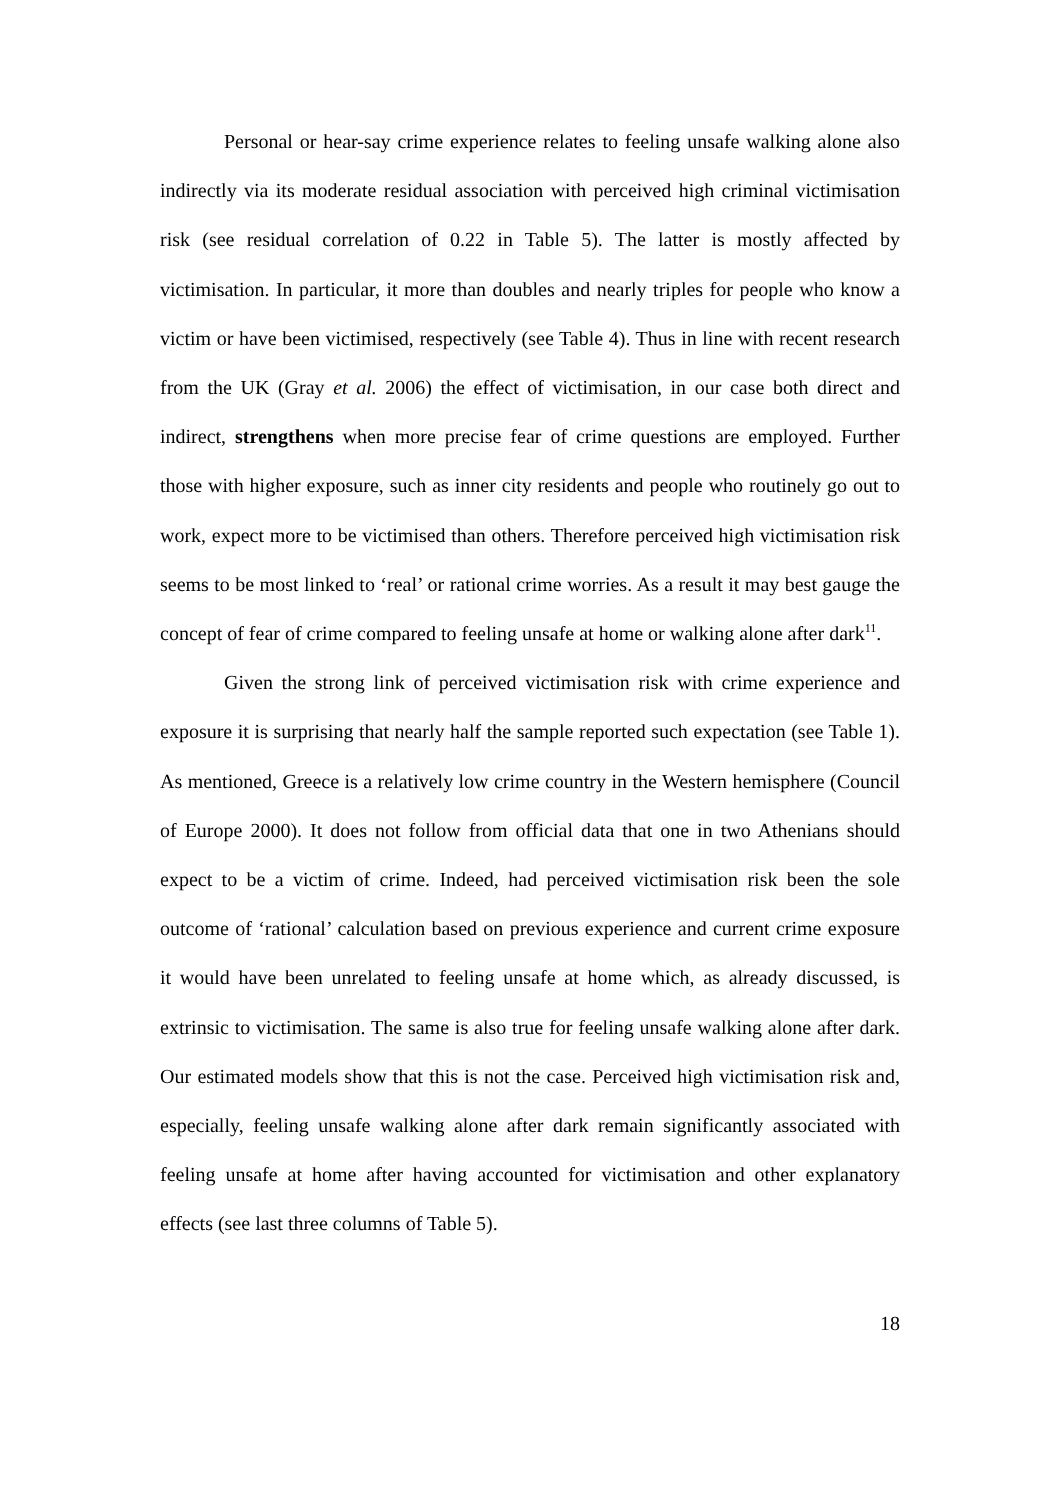Personal or hear-say crime experience relates to feeling unsafe walking alone also indirectly via its moderate residual association with perceived high criminal victimisation risk (see residual correlation of 0.22 in Table 5). The latter is mostly affected by victimisation. In particular, it more than doubles and nearly triples for people who know a victim or have been victimised, respectively (see Table 4). Thus in line with recent research from the UK (Gray et al. 2006) the effect of victimisation, in our case both direct and indirect, strengthens when more precise fear of crime questions are employed. Further those with higher exposure, such as inner city residents and people who routinely go out to work, expect more to be victimised than others. Therefore perceived high victimisation risk seems to be most linked to ‘real’ or rational crime worries. As a result it may best gauge the concept of fear of crime compared to feeling unsafe at home or walking alone after dark<sup>11</sup>.
Given the strong link of perceived victimisation risk with crime experience and exposure it is surprising that nearly half the sample reported such expectation (see Table 1). As mentioned, Greece is a relatively low crime country in the Western hemisphere (Council of Europe 2000). It does not follow from official data that one in two Athenians should expect to be a victim of crime. Indeed, had perceived victimisation risk been the sole outcome of ‘rational’ calculation based on previous experience and current crime exposure it would have been unrelated to feeling unsafe at home which, as already discussed, is extrinsic to victimisation. The same is also true for feeling unsafe walking alone after dark. Our estimated models show that this is not the case. Perceived high victimisation risk and, especially, feeling unsafe walking alone after dark remain significantly associated with feeling unsafe at home after having accounted for victimisation and other explanatory effects (see last three columns of Table 5).
18